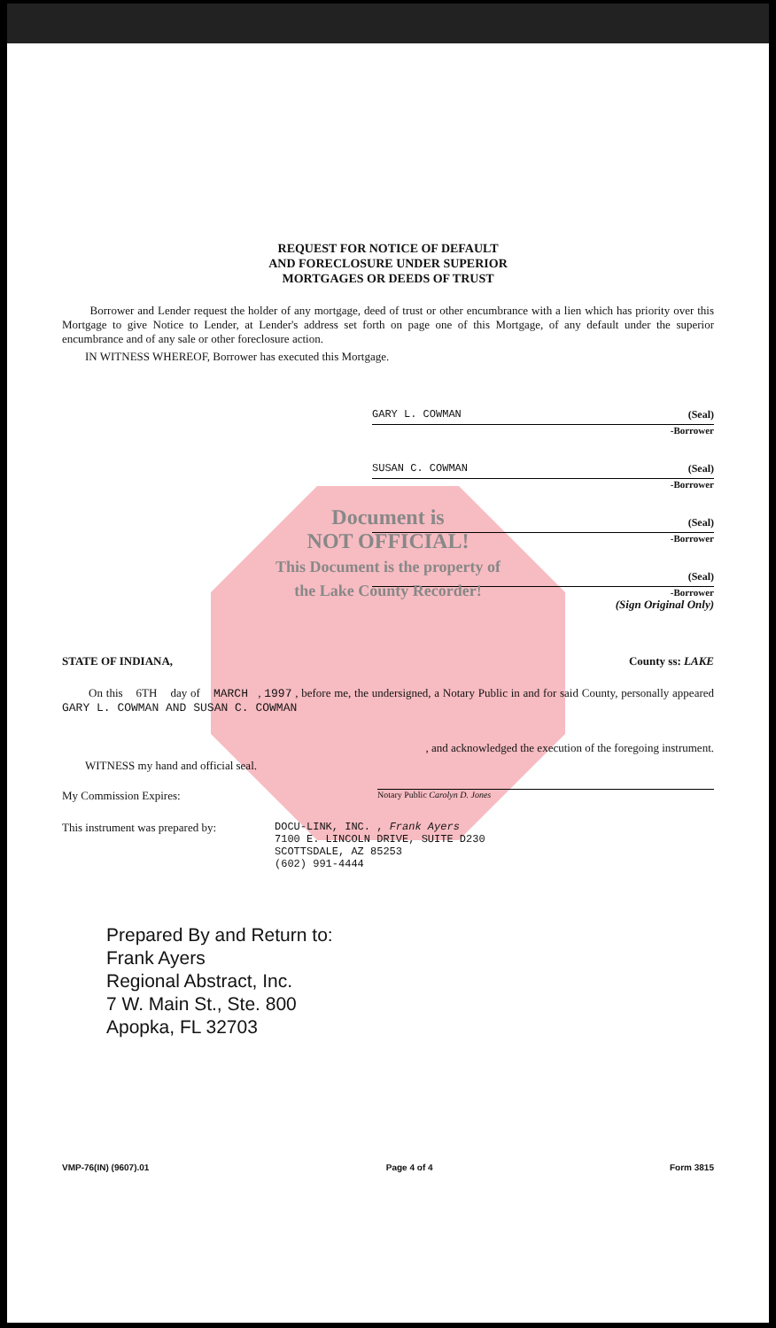REQUEST FOR NOTICE OF DEFAULT
AND FORECLOSURE UNDER SUPERIOR
MORTGAGES OR DEEDS OF TRUST
Borrower and Lender request the holder of any mortgage, deed of trust or other encumbrance with a lien which has priority over this Mortgage to give Notice to Lender, at Lender's address set forth on page one of this Mortgage, of any default under the superior encumbrance and of any sale or other foreclosure action.
IN WITNESS WHEREOF, Borrower has executed this Mortgage.
GARY L. COWMAN (Seal)
-Borrower
SUSAN C. COWMAN (Seal)
-Borrower
(Seal)
-Borrower
(Seal)
-Borrower
(Sign Original Only)
Document is
NOT OFFICIAL!
This Document is the property of
the Lake County Recorder!
STATE OF INDIANA, County ss: LAKE
On this 6TH day of MARCH , 1997 , before me, the undersigned, a Notary Public in and for said County, personally appeared GARY L. COWMAN AND SUSAN C. COWMAN
, and acknowledged the execution of the foregoing instrument.
WITNESS my hand and official seal.
My Commission Expires: Notary Public Carolyn D. Jones
This instrument was prepared by: DOCU-LINK, INC. , Frank Ayers
7100 E. LINCOLN DRIVE, SUITE D230
SCOTTSDALE, AZ 85253
(602) 991-4444
Prepared By and Return to:
Frank Ayers
Regional Abstract, Inc.
7 W. Main St., Ste. 800
Apopka, FL 32703
VMP-76(IN) (9607).01 Page 4 of 4 Form 3815